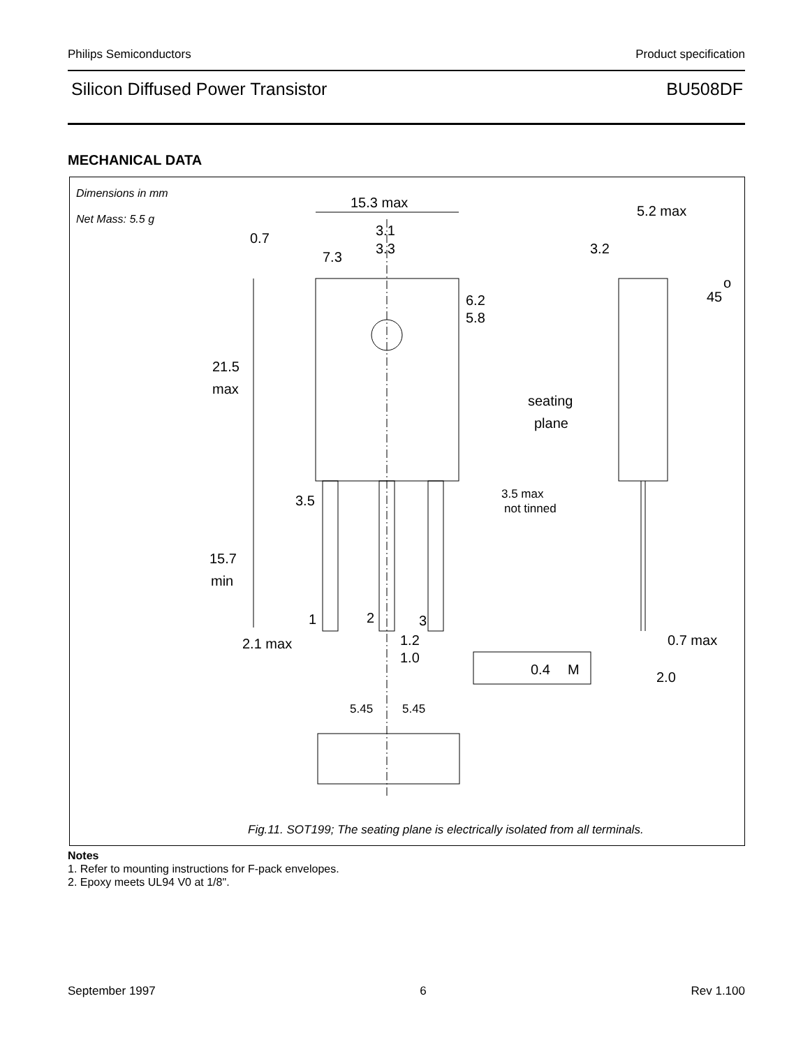Philips Semiconductors Product specification
Silicon Diffused Power Transistor BU508DF
MECHANICAL DATA
Dimensions in mm
Net Mass: 5.5 g
15.3 max
5.2 max
3.1
3.3
0.7
7.3
3.2
45
o
6.2
5.8
21.5
max
seating
plane
3.5
3.5 max
not tinned
15.7
min
1
2
3
2.1 max
1.2
1.0
0.4
M
0.7 max
2.0
5.45
5.45
Fig.11. SOT199; The seating plane is electrically isolated from all terminals.
Notes
1. Refer to mounting instructions for F-pack envelopes.
2. Epoxy meets UL94 V0 at 1/8".
September 1997 6 Rev 1.100